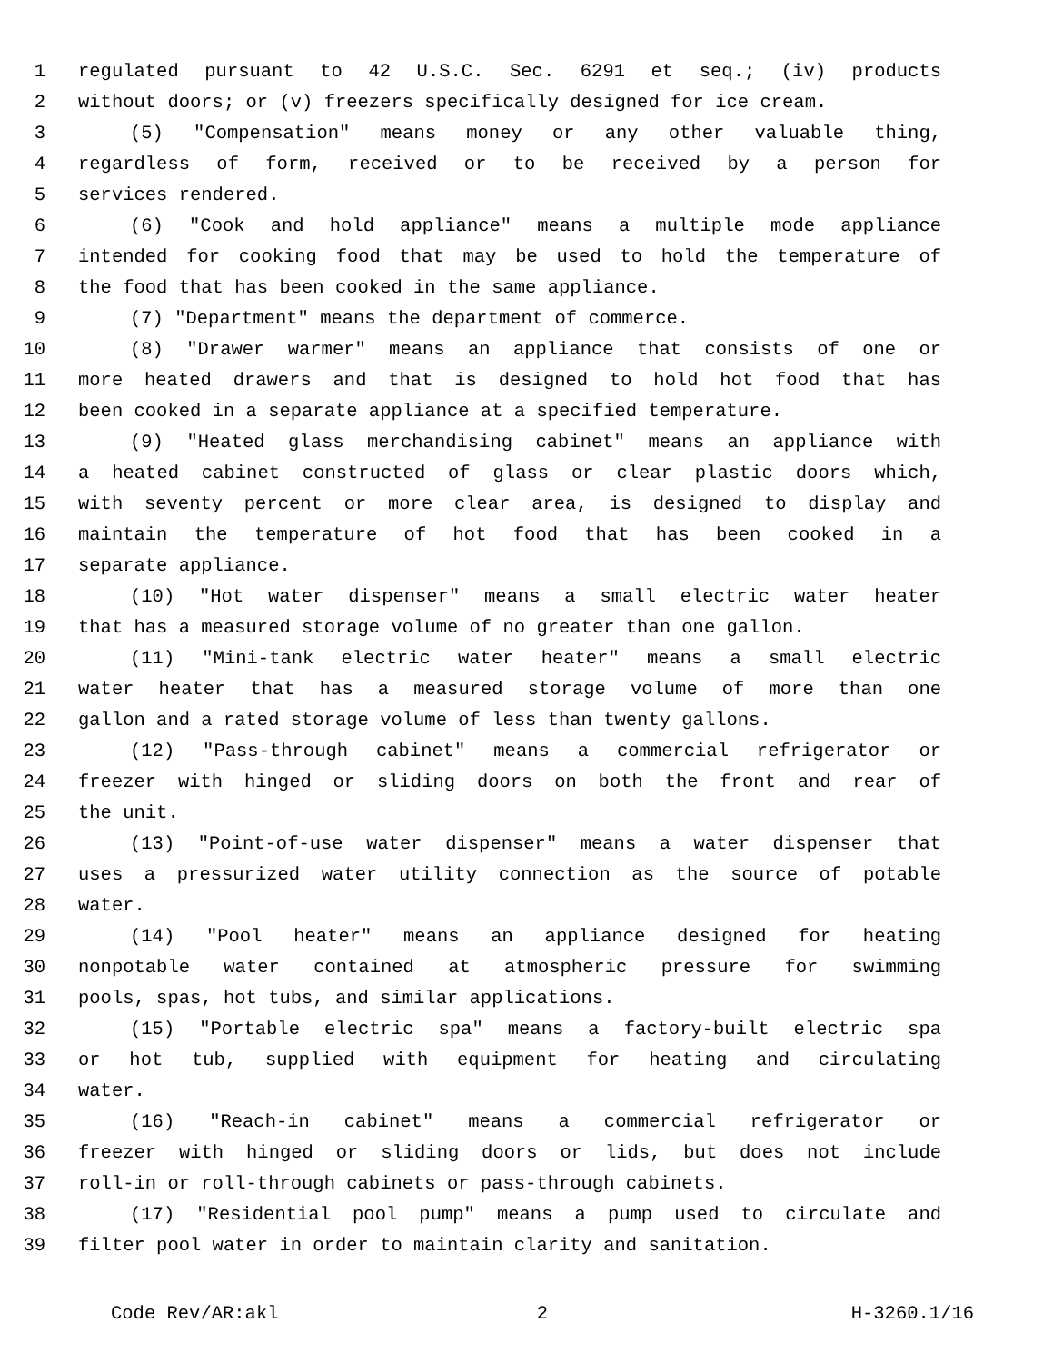1 regulated pursuant to 42 U.S.C. Sec. 6291 et seq.; (iv) products
2 without doors; or (v) freezers specifically designed for ice cream.
3 (5) "Compensation" means money or any other valuable thing,
4 regardless of form, received or to be received by a person for
5 services rendered.
6 (6) "Cook and hold appliance" means a multiple mode appliance
7 intended for cooking food that may be used to hold the temperature of
8 the food that has been cooked in the same appliance.
9 (7) "Department" means the department of commerce.
10 (8) "Drawer warmer" means an appliance that consists of one or
11 more heated drawers and that is designed to hold hot food that has
12 been cooked in a separate appliance at a specified temperature.
13 (9) "Heated glass merchandising cabinet" means an appliance with
14 a heated cabinet constructed of glass or clear plastic doors which,
15 with seventy percent or more clear area, is designed to display and
16 maintain the temperature of hot food that has been cooked in a
17 separate appliance.
18 (10) "Hot water dispenser" means a small electric water heater
19 that has a measured storage volume of no greater than one gallon.
20 (11) "Mini-tank electric water heater" means a small electric
21 water heater that has a measured storage volume of more than one
22 gallon and a rated storage volume of less than twenty gallons.
23 (12) "Pass-through cabinet" means a commercial refrigerator or
24 freezer with hinged or sliding doors on both the front and rear of
25 the unit.
26 (13) "Point-of-use water dispenser" means a water dispenser that
27 uses a pressurized water utility connection as the source of potable
28 water.
29 (14) "Pool heater" means an appliance designed for heating
30 nonpotable water contained at atmospheric pressure for swimming
31 pools, spas, hot tubs, and similar applications.
32 (15) "Portable electric spa" means a factory-built electric spa
33 or hot tub, supplied with equipment for heating and circulating
34 water.
35 (16) "Reach-in cabinet" means a commercial refrigerator or
36 freezer with hinged or sliding doors or lids, but does not include
37 roll-in or roll-through cabinets or pass-through cabinets.
38 (17) "Residential pool pump" means a pump used to circulate and
39 filter pool water in order to maintain clarity and sanitation.
Code Rev/AR:akl 2 H-3260.1/16